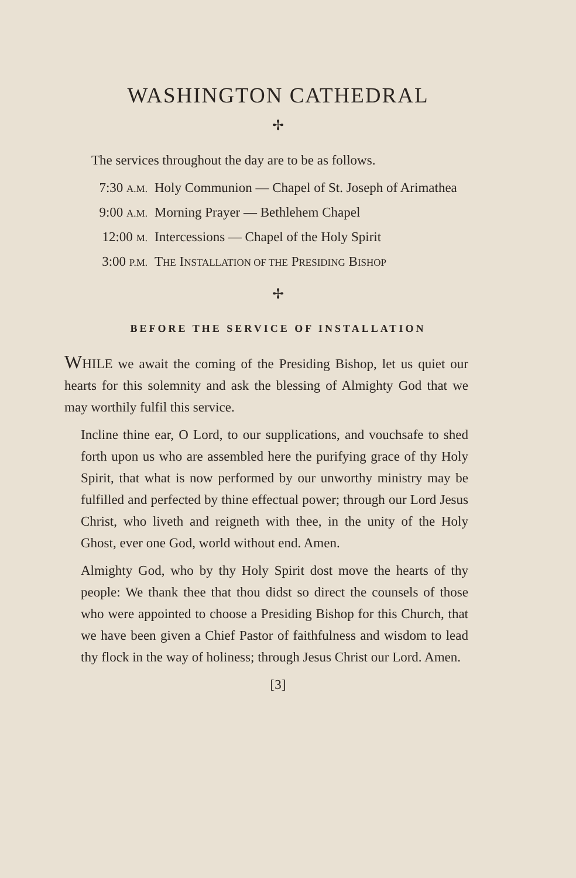WASHINGTON CATHEDRAL
✢
The services throughout the day are to be as follows.
| 7:30 A.M. | Holy Communion — Chapel of St. Joseph of Arimathea |
| 9:00 A.M. | Morning Prayer — Bethlehem Chapel |
| 12:00 M. | Intercessions — Chapel of the Holy Spirit |
| 3:00 P.M. | T HE I NSTALLATION OF THE P RESIDING B ISHOP |
✢
BEFORE THE SERVICE OF INSTALLATION
WHILE we await the coming of the Presiding Bishop, let us quiet our hearts for this solemnity and ask the blessing of Almighty God that we may worthily fulfil this service.
Incline thine ear, O Lord, to our supplications, and vouchsafe to shed forth upon us who are assembled here the purifying grace of thy Holy Spirit, that what is now performed by our unworthy ministry may be fulfilled and perfected by thine effectual power; through our Lord Jesus Christ, who liveth and reigneth with thee, in the unity of the Holy Ghost, ever one God, world without end. Amen.
Almighty God, who by thy Holy Spirit dost move the hearts of thy people: We thank thee that thou didst so direct the counsels of those who were appointed to choose a Presiding Bishop for this Church, that we have been given a Chief Pastor of faithfulness and wisdom to lead thy flock in the way of holiness; through Jesus Christ our Lord. Amen.
[3]